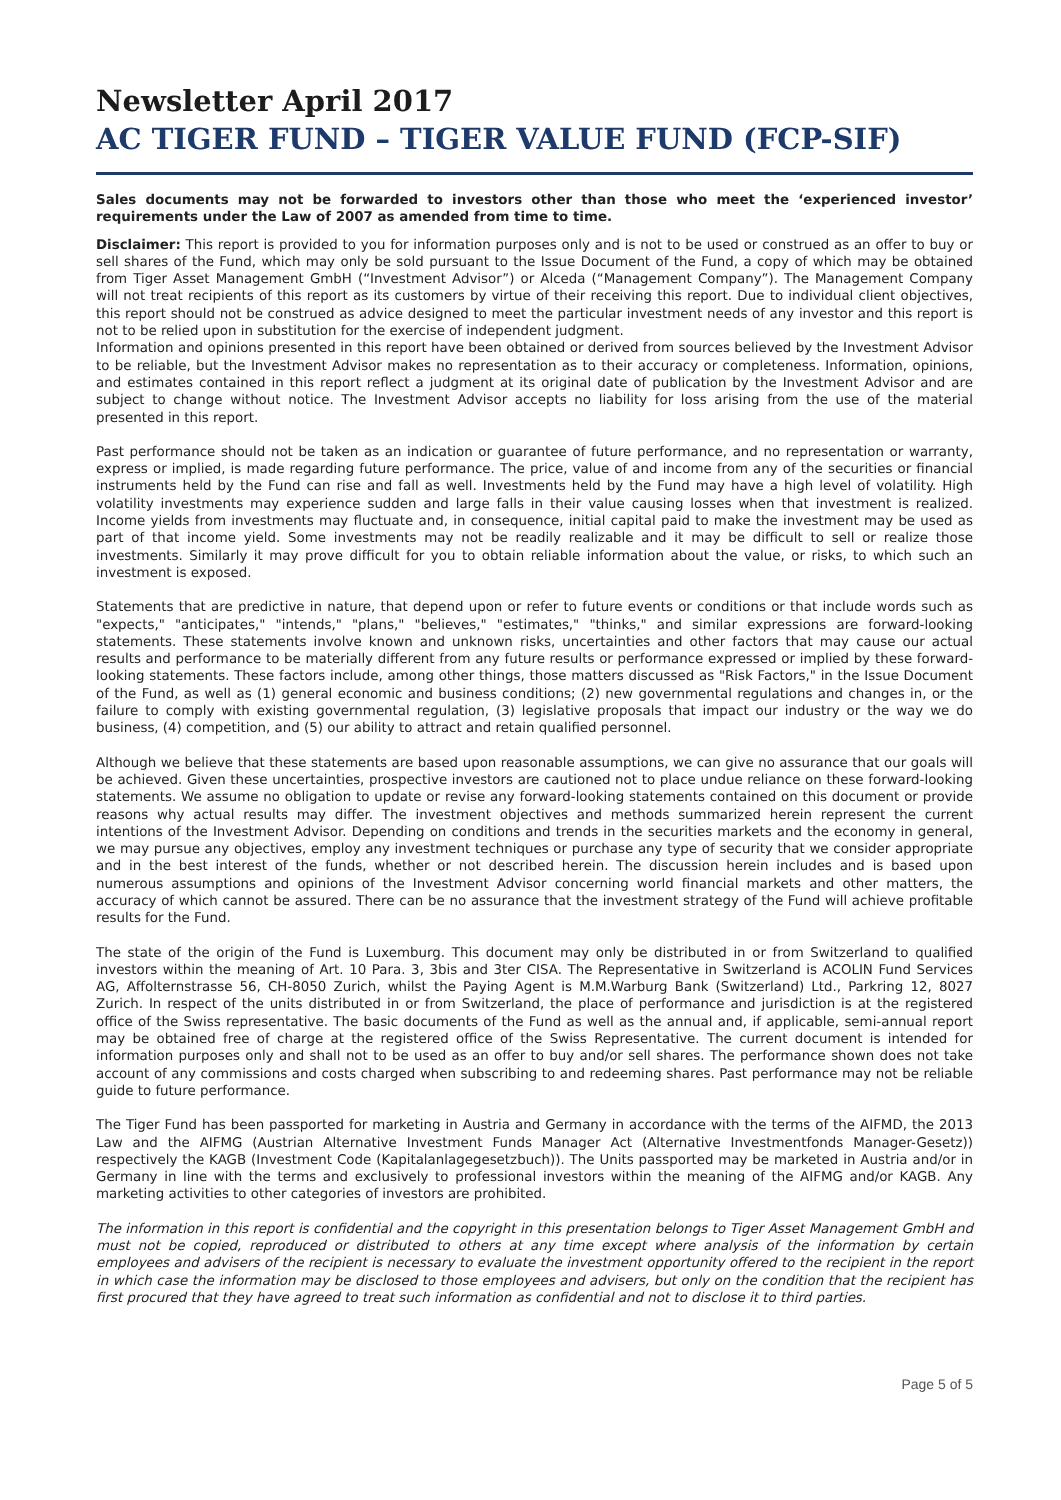Newsletter April 2017
AC TIGER FUND – TIGER VALUE FUND (FCP-SIF)
Sales documents may not be forwarded to investors other than those who meet the ‘experienced investor’ requirements under the Law of 2007 as amended from time to time.
Disclaimer: This report is provided to you for information purposes only and is not to be used or construed as an offer to buy or sell shares of the Fund, which may only be sold pursuant to the Issue Document of the Fund, a copy of which may be obtained from Tiger Asset Management GmbH (“Investment Advisor”) or Alceda (“Management Company”). The Management Company will not treat recipients of this report as its customers by virtue of their receiving this report. Due to individual client objectives, this report should not be construed as advice designed to meet the particular investment needs of any investor and this report is not to be relied upon in substitution for the exercise of independent judgment.
Information and opinions presented in this report have been obtained or derived from sources believed by the Investment Advisor to be reliable, but the Investment Advisor makes no representation as to their accuracy or completeness. Information, opinions, and estimates contained in this report reflect a judgment at its original date of publication by the Investment Advisor and are subject to change without notice. The Investment Advisor accepts no liability for loss arising from the use of the material presented in this report.
Past performance should not be taken as an indication or guarantee of future performance, and no representation or warranty, express or implied, is made regarding future performance. The price, value of and income from any of the securities or financial instruments held by the Fund can rise and fall as well. Investments held by the Fund may have a high level of volatility. High volatility investments may experience sudden and large falls in their value causing losses when that investment is realized. Income yields from investments may fluctuate and, in consequence, initial capital paid to make the investment may be used as part of that income yield. Some investments may not be readily realizable and it may be difficult to sell or realize those investments. Similarly it may prove difficult for you to obtain reliable information about the value, or risks, to which such an investment is exposed.
Statements that are predictive in nature, that depend upon or refer to future events or conditions or that include words such as "expects," "anticipates," "intends," "plans," "believes," "estimates," "thinks," and similar expressions are forward-looking statements. These statements involve known and unknown risks, uncertainties and other factors that may cause our actual results and performance to be materially different from any future results or performance expressed or implied by these forward-looking statements. These factors include, among other things, those matters discussed as "Risk Factors," in the Issue Document of the Fund, as well as (1) general economic and business conditions; (2) new governmental regulations and changes in, or the failure to comply with existing governmental regulation, (3) legislative proposals that impact our industry or the way we do business, (4) competition, and (5) our ability to attract and retain qualified personnel.
Although we believe that these statements are based upon reasonable assumptions, we can give no assurance that our goals will be achieved. Given these uncertainties, prospective investors are cautioned not to place undue reliance on these forward-looking statements. We assume no obligation to update or revise any forward-looking statements contained on this document or provide reasons why actual results may differ. The investment objectives and methods summarized herein represent the current intentions of the Investment Advisor. Depending on conditions and trends in the securities markets and the economy in general, we may pursue any objectives, employ any investment techniques or purchase any type of security that we consider appropriate and in the best interest of the funds, whether or not described herein. The discussion herein includes and is based upon numerous assumptions and opinions of the Investment Advisor concerning world financial markets and other matters, the accuracy of which cannot be assured. There can be no assurance that the investment strategy of the Fund will achieve profitable results for the Fund.
The state of the origin of the Fund is Luxemburg. This document may only be distributed in or from Switzerland to qualified investors within the meaning of Art. 10 Para. 3, 3bis and 3ter CISA. The Representative in Switzerland is ACOLIN Fund Services AG, Affolternstrasse 56, CH-8050 Zurich, whilst the Paying Agent is M.M.Warburg Bank (Switzerland) Ltd., Parkring 12, 8027 Zurich. In respect of the units distributed in or from Switzerland, the place of performance and jurisdiction is at the registered office of the Swiss representative. The basic documents of the Fund as well as the annual and, if applicable, semi-annual report may be obtained free of charge at the registered office of the Swiss Representative. The current document is intended for information purposes only and shall not to be used as an offer to buy and/or sell shares. The performance shown does not take account of any commissions and costs charged when subscribing to and redeeming shares. Past performance may not be reliable guide to future performance.
The Tiger Fund has been passported for marketing in Austria and Germany in accordance with the terms of the AIFMD, the 2013 Law and the AIFMG (Austrian Alternative Investment Funds Manager Act (Alternative Investmentfonds Manager-Gesetz)) respectively the KAGB (Investment Code (Kapitalanlagegesetzbuch)). The Units passported may be marketed in Austria and/or in Germany in line with the terms and exclusively to professional investors within the meaning of the AIFMG and/or KAGB. Any marketing activities to other categories of investors are prohibited.
The information in this report is confidential and the copyright in this presentation belongs to Tiger Asset Management GmbH and must not be copied, reproduced or distributed to others at any time except where analysis of the information by certain employees and advisers of the recipient is necessary to evaluate the investment opportunity offered to the recipient in the report in which case the information may be disclosed to those employees and advisers, but only on the condition that the recipient has first procured that they have agreed to treat such information as confidential and not to disclose it to third parties.
Page 5 of 5